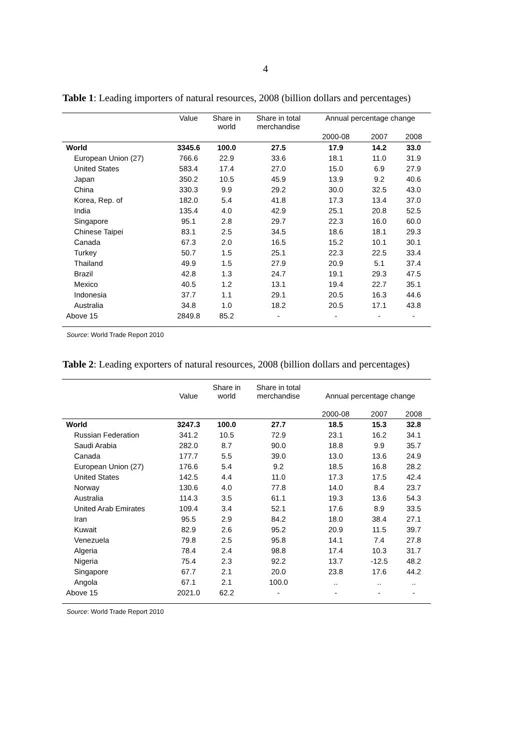4
Table 1: Leading importers of natural resources, 2008 (billion dollars and percentages)
| | Value | Share in world | Share in total merchandise | Annual percentage change | | |
| --- | --- | --- | --- | --- | --- | --- |
| | | | | 2000-08 | 2007 | 2008 |
| World | 3345.6 | 100.0 | 27.5 | 17.9 | 14.2 | 33.0 |
| European Union (27) | 766.6 | 22.9 | 33.6 | 18.1 | 11.0 | 31.9 |
| United States | 583.4 | 17.4 | 27.0 | 15.0 | 6.9 | 27.9 |
| Japan | 350.2 | 10.5 | 45.9 | 13.9 | 9.2 | 40.6 |
| China | 330.3 | 9.9 | 29.2 | 30.0 | 32.5 | 43.0 |
| Korea, Rep. of | 182.0 | 5.4 | 41.8 | 17.3 | 13.4 | 37.0 |
| India | 135.4 | 4.0 | 42.9 | 25.1 | 20.8 | 52.5 |
| Singapore | 95.1 | 2.8 | 29.7 | 22.3 | 16.0 | 60.0 |
| Chinese Taipei | 83.1 | 2.5 | 34.5 | 18.6 | 18.1 | 29.3 |
| Canada | 67.3 | 2.0 | 16.5 | 15.2 | 10.1 | 30.1 |
| Turkey | 50.7 | 1.5 | 25.1 | 22.3 | 22.5 | 33.4 |
| Thailand | 49.9 | 1.5 | 27.9 | 20.9 | 5.1 | 37.4 |
| Brazil | 42.8 | 1.3 | 24.7 | 19.1 | 29.3 | 47.5 |
| Mexico | 40.5 | 1.2 | 13.1 | 19.4 | 22.7 | 35.1 |
| Indonesia | 37.7 | 1.1 | 29.1 | 20.5 | 16.3 | 44.6 |
| Australia | 34.8 | 1.0 | 18.2 | 20.5 | 17.1 | 43.8 |
| Above 15 | 2849.8 | 85.2 | - | - | - | - |
Source: World Trade Report 2010
Table 2: Leading exporters of natural resources, 2008 (billion dollars and percentages)
| | Value | Share in world | Share in total merchandise | Annual percentage change | | |
| --- | --- | --- | --- | --- | --- | --- |
| | | | | 2000-08 | 2007 | 2008 |
| World | 3247.3 | 100.0 | 27.7 | 18.5 | 15.3 | 32.8 |
| Russian Federation | 341.2 | 10.5 | 72.9 | 23.1 | 16.2 | 34.1 |
| Saudi Arabia | 282.0 | 8.7 | 90.0 | 18.8 | 9.9 | 35.7 |
| Canada | 177.7 | 5.5 | 39.0 | 13.0 | 13.6 | 24.9 |
| European Union (27) | 176.6 | 5.4 | 9.2 | 18.5 | 16.8 | 28.2 |
| United States | 142.5 | 4.4 | 11.0 | 17.3 | 17.5 | 42.4 |
| Norway | 130.6 | 4.0 | 77.8 | 14.0 | 8.4 | 23.7 |
| Australia | 114.3 | 3.5 | 61.1 | 19.3 | 13.6 | 54.3 |
| United Arab Emirates | 109.4 | 3.4 | 52.1 | 17.6 | 8.9 | 33.5 |
| Iran | 95.5 | 2.9 | 84.2 | 18.0 | 38.4 | 27.1 |
| Kuwait | 82.9 | 2.6 | 95.2 | 20.9 | 11.5 | 39.7 |
| Venezuela | 79.8 | 2.5 | 95.8 | 14.1 | 7.4 | 27.8 |
| Algeria | 78.4 | 2.4 | 98.8 | 17.4 | 10.3 | 31.7 |
| Nigeria | 75.4 | 2.3 | 92.2 | 13.7 | -12.5 | 48.2 |
| Singapore | 67.7 | 2.1 | 20.0 | 23.8 | 17.6 | 44.2 |
| Angola | 67.1 | 2.1 | 100.0 | .. | .. | .. |
| Above 15 | 2021.0 | 62.2 | - | - | - | - |
Source: World Trade Report 2010